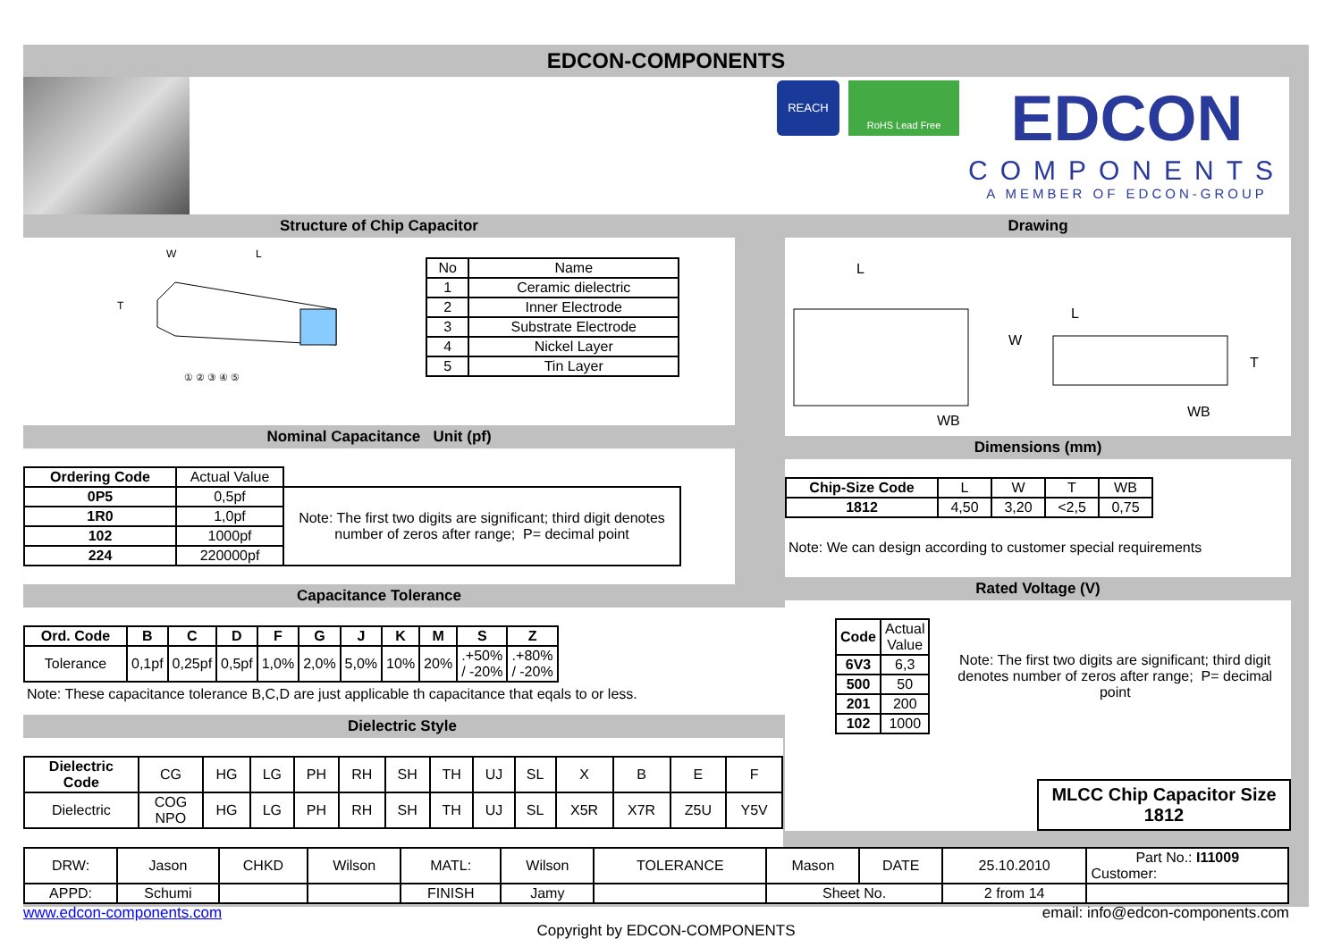EDCON-COMPONENTS
REACH
RoHS Lead Free
EDCON
COMPONENTS
A MEMBER OF EDCON-GROUP
Structure of Chip Capacitor
W
L
T
① ② ③ ④ ⑤
| No | Name |
| 1 | Ceramic dielectric |
| 2 | Inner Electrode |
| 3 | Substrate Electrode |
| 4 | Nickel Layer |
| 5 | Tin Layer |
Nominal Capacitance Unit (pf)
| Ordering Code | Actual Value | |
| 0P5 | 0,5pf | Note: The first two digits are significant; third digit denotes number of zeros after range; P= decimal point |
| 1R0 | 1,0pf | |
| 102 | 1000pf | |
| 224 | 220000pf | |
Capacitance Tolerance
| Ord. Code | B | C | D | F | G | J | K | M | S | Z |
| --- | --- | --- | --- | --- | --- | --- | --- | --- | --- | --- |
| Tolerance | 0,1pf | 0,25pf | 0,5pf | 1,0% | 2,0% | 5,0% | 10% | 20% | .+50% / -20% | .+80% / -20% |
Note: These capacitance tolerance B,C,D are just applicable th capacitance that eqals to or less.
Dielectric Style
| Dielectric Code | CG | HG | LG | PH | RH | SH | TH | UJ | SL | X | B | E | F |
| Dielectric | COG NPO | HG | LG | PH | RH | SH | TH | UJ | SL | X5R | X7R | Z5U | Y5V |
Drawing
L
W
L
T
WB
WB
Dimensions (mm)
| Chip-Size Code | L | W | T | WB |
| 1812 | 4,50 | 3,20 | <2,5 | 0,75 |
Note: We can design according to customer special requirements
Rated Voltage (V)
| Code | Actual Value |
| 6V3 | 6,3 |
| 500 | 50 |
| 201 | 200 |
| 102 | 1000 |
Note: The first two digits are significant; third digit denotes number of zeros after range; P= decimal point
MLCC Chip Capacitor Size
1812
| DRW: | Jason | CHKD | Wilson | MATL: | Wilson | TOLERANCE | Mason | DATE | 25.10.2010 | Part No.: I11009 Customer: |
| APPD: | Schumi | | | FINISH | Jamy | | Sheet No. | | 2 from 14 | |
www.edcon-components.com email: info@edcon-components.com
Copyright by EDCON-COMPONENTS